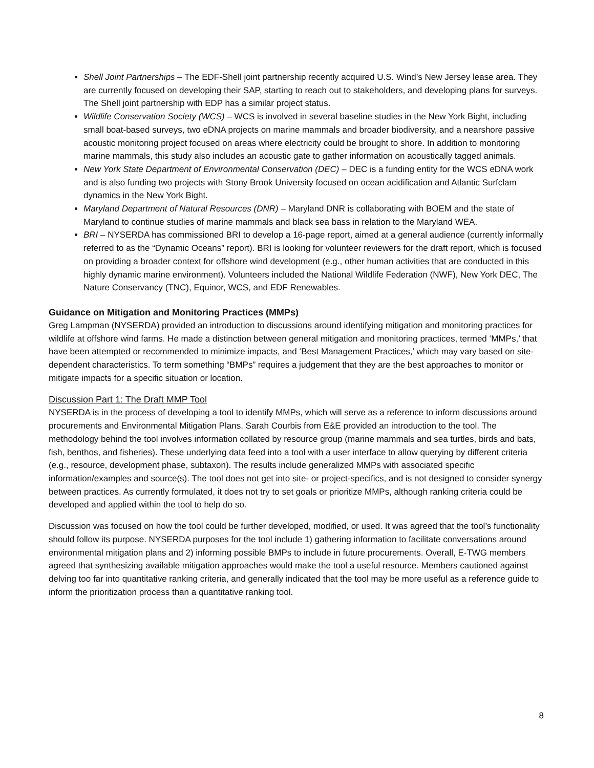Shell Joint Partnerships – The EDF-Shell joint partnership recently acquired U.S. Wind’s New Jersey lease area. They are currently focused on developing their SAP, starting to reach out to stakeholders, and developing plans for surveys. The Shell joint partnership with EDP has a similar project status.
Wildlife Conservation Society (WCS) – WCS is involved in several baseline studies in the New York Bight, including small boat-based surveys, two eDNA projects on marine mammals and broader biodiversity, and a nearshore passive acoustic monitoring project focused on areas where electricity could be brought to shore. In addition to monitoring marine mammals, this study also includes an acoustic gate to gather information on acoustically tagged animals.
New York State Department of Environmental Conservation (DEC) – DEC is a funding entity for the WCS eDNA work and is also funding two projects with Stony Brook University focused on ocean acidification and Atlantic Surfclam dynamics in the New York Bight.
Maryland Department of Natural Resources (DNR) – Maryland DNR is collaborating with BOEM and the state of Maryland to continue studies of marine mammals and black sea bass in relation to the Maryland WEA.
BRI – NYSERDA has commissioned BRI to develop a 16-page report, aimed at a general audience (currently informally referred to as the “Dynamic Oceans” report). BRI is looking for volunteer reviewers for the draft report, which is focused on providing a broader context for offshore wind development (e.g., other human activities that are conducted in this highly dynamic marine environment). Volunteers included the National Wildlife Federation (NWF), New York DEC, The Nature Conservancy (TNC), Equinor, WCS, and EDF Renewables.
Guidance on Mitigation and Monitoring Practices (MMPs)
Greg Lampman (NYSERDA) provided an introduction to discussions around identifying mitigation and monitoring practices for wildlife at offshore wind farms. He made a distinction between general mitigation and monitoring practices, termed ‘MMPs,’ that have been attempted or recommended to minimize impacts, and ‘Best Management Practices,’ which may vary based on site-dependent characteristics. To term something “BMPs” requires a judgement that they are the best approaches to monitor or mitigate impacts for a specific situation or location.
Discussion Part 1: The Draft MMP Tool
NYSERDA is in the process of developing a tool to identify MMPs, which will serve as a reference to inform discussions around procurements and Environmental Mitigation Plans. Sarah Courbis from E&E provided an introduction to the tool. The methodology behind the tool involves information collated by resource group (marine mammals and sea turtles, birds and bats, fish, benthos, and fisheries). These underlying data feed into a tool with a user interface to allow querying by different criteria (e.g., resource, development phase, subtaxon). The results include generalized MMPs with associated specific information/examples and source(s). The tool does not get into site- or project-specifics, and is not designed to consider synergy between practices. As currently formulated, it does not try to set goals or prioritize MMPs, although ranking criteria could be developed and applied within the tool to help do so.
Discussion was focused on how the tool could be further developed, modified, or used. It was agreed that the tool’s functionality should follow its purpose. NYSERDA purposes for the tool include 1) gathering information to facilitate conversations around environmental mitigation plans and 2) informing possible BMPs to include in future procurements. Overall, E-TWG members agreed that synthesizing available mitigation approaches would make the tool a useful resource. Members cautioned against delving too far into quantitative ranking criteria, and generally indicated that the tool may be more useful as a reference guide to inform the prioritization process than a quantitative ranking tool.
8